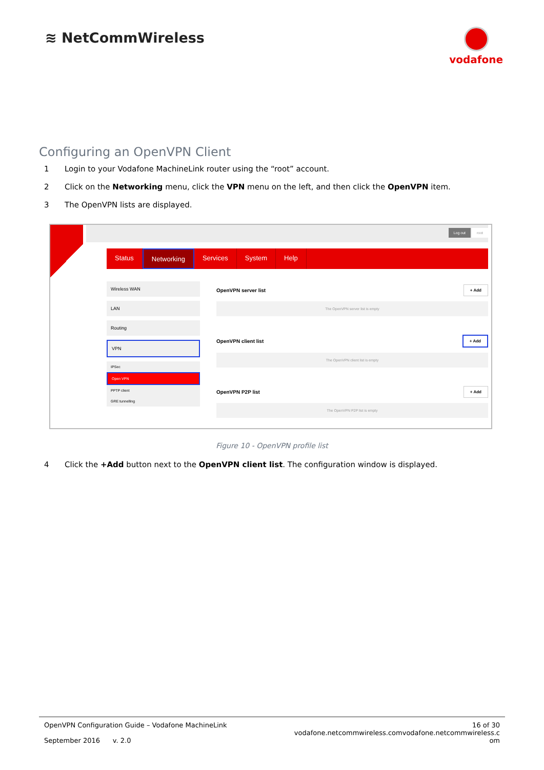≋ NetCommWireless
vodafone
Configuring an OpenVPN Client
1 Login to your Vodafone MachineLink router using the “root” account.
2 Click on the Networking menu, click the VPN menu on the left, and then click the OpenVPN item.
3 The OpenVPN lists are displayed.
Log out root
Status Networking Services System Help
Wireless WAN
LAN
Routing
VPN
IPSec
Open VPN
PPTP client
GRE tunnelling
OpenVPN server list + Add
The OpenVPN server list is empty
OpenVPN client list + Add
The OpenVPN client list is empty
OpenVPN P2P list + Add
The OpenVPN P2P list is empty
Figure 10 - OpenVPN profile list
4 Click the +Add button next to the OpenVPN client list. The configuration window is displayed.
OpenVPN Configuration Guide – Vodafone MachineLink
September 2016 v. 2.0
16 of 30
vodafone.netcommwireless.comvodafone.netcommwireless.c
om